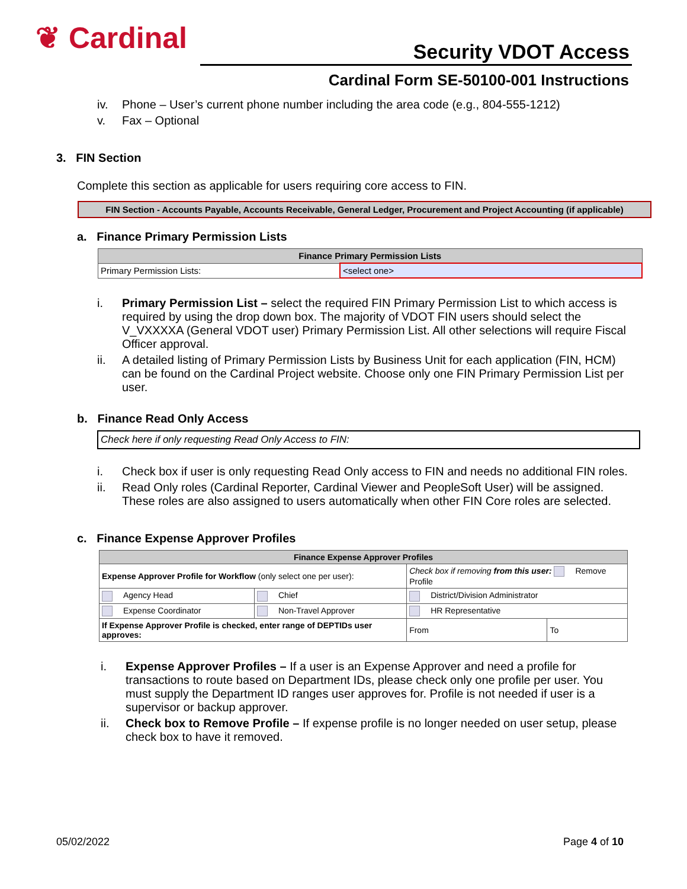❦ Cardinal Security VDOT Access
Cardinal Form SE-50100-001 Instructions
iv. Phone – User’s current phone number including the area code (e.g., 804-555-1212)
v. Fax – Optional
3. FIN Section
Complete this section as applicable for users requiring core access to FIN.
FIN Section - Accounts Payable, Accounts Receivable, General Ledger, Procurement and Project Accounting (if applicable)
a. Finance Primary Permission Lists
| Finance Primary Permission Lists | |
| --- | --- |
| Primary Permission Lists: | <select one> |
i. Primary Permission List – select the required FIN Primary Permission List to which access is required by using the drop down box. The majority of VDOT FIN users should select the V_VXXXXA (General VDOT user) Primary Permission List. All other selections will require Fiscal Officer approval.
ii. A detailed listing of Primary Permission Lists by Business Unit for each application (FIN, HCM) can be found on the Cardinal Project website. Choose only one FIN Primary Permission List per user.
b. Finance Read Only Access
Check here if only requesting Read Only Access to FIN:
i. Check box if user is only requesting Read Only access to FIN and needs no additional FIN roles.
ii. Read Only roles (Cardinal Reporter, Cardinal Viewer and PeopleSoft User) will be assigned. These roles are also assigned to users automatically when other FIN Core roles are selected.
c. Finance Expense Approver Profiles
| Finance Expense Approver Profiles | | | |
| --- | --- | --- | --- |
| Expense Approver Profile for Workflow (only select one per user): | | Check box if removing from this user: Remove Profile | |
| Agency Head | Chief | District/Division Administrator | |
| Expense Coordinator | Non-Travel Approver | HR Representative | |
| If Expense Approver Profile is checked, enter range of DEPTIDs user approves: | | From | To |
i. Expense Approver Profiles – If a user is an Expense Approver and need a profile for transactions to route based on Department IDs, please check only one profile per user. You must supply the Department ID ranges user approves for. Profile is not needed if user is a supervisor or backup approver.
ii. Check box to Remove Profile – If expense profile is no longer needed on user setup, please check box to have it removed.
05/02/2022 Page 4 of 10